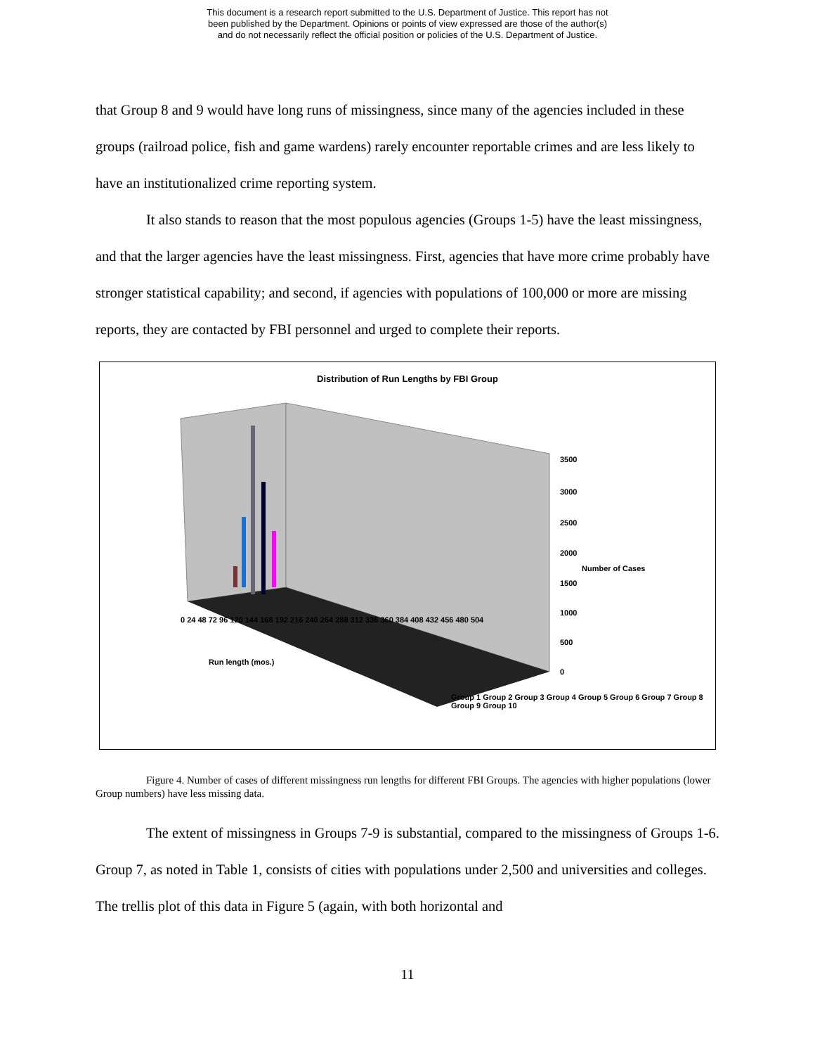This document is a research report submitted to the U.S. Department of Justice. This report has not
been published by the Department. Opinions or points of view expressed are those of the author(s)
and do not necessarily reflect the official position or policies of the U.S. Department of Justice.
that Group 8 and 9 would have long runs of missingness, since many of the agencies included in these groups (railroad police, fish and game wardens) rarely encounter reportable crimes and are less likely to have an institutionalized crime reporting system.
It also stands to reason that the most populous agencies (Groups 1-5) have the least missingness, and that the larger agencies have the least missingness. First, agencies that have more crime probably have stronger statistical capability; and second, if agencies with populations of 100,000 or more are missing reports, they are contacted by FBI personnel and urged to complete their reports.
Distribution of Run Lengths by FBI Group
3500
3000
2500
2000
Number of Cases
1500
1000
500
0
0 24 48 72 96 120 144 168 192 216 240 264 288 312 336 360 384 408 432 456 480 504
Run length (mos.)
Group 1 Group 2 Group 3 Group 4 Group 5 Group 6 Group 7 Group 8 Group 9 Group 10
Figure 4. Number of cases of different missingness run lengths for different FBI Groups. The agencies with higher populations (lower Group numbers) have less missing data.
The extent of missingness in Groups 7-9 is substantial, compared to the missingness of Groups 1-6. Group 7, as noted in Table 1, consists of cities with populations under 2,500 and universities and colleges. The trellis plot of this data in Figure 5 (again, with both horizontal and
11